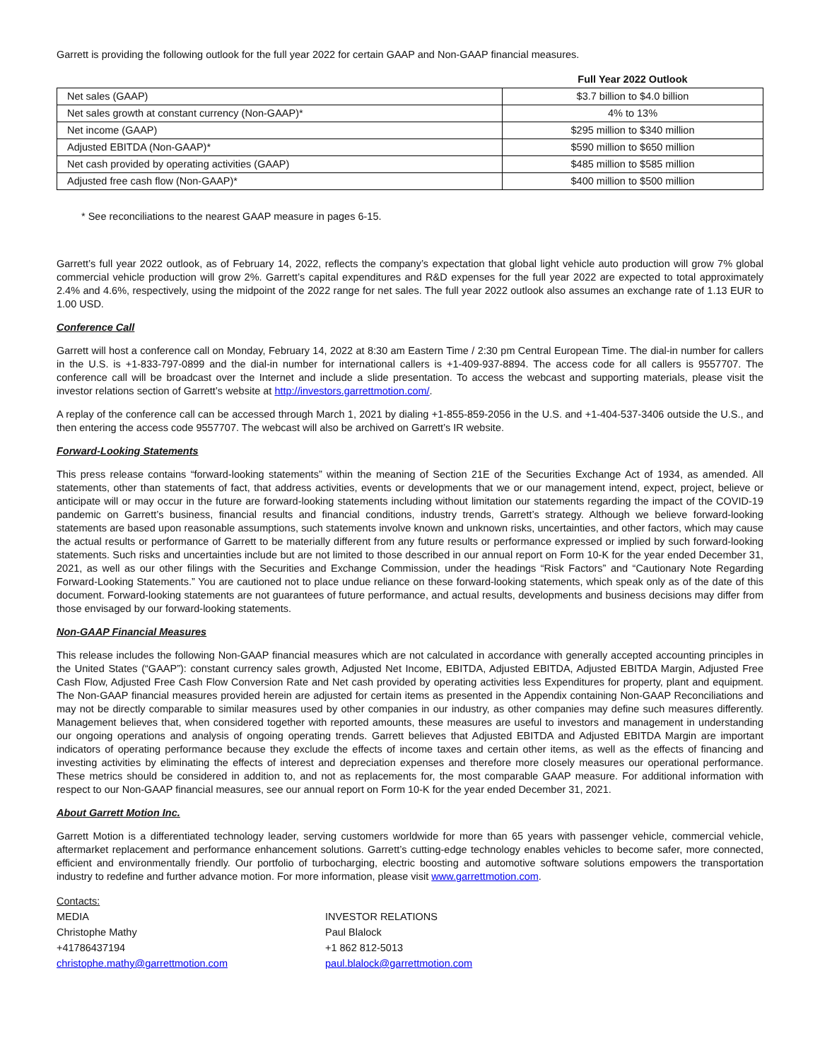Garrett is providing the following outlook for the full year 2022 for certain GAAP and Non-GAAP financial measures.
| | Full Year 2022 Outlook |
| --- | --- |
| Net sales (GAAP) | $3.7 billion to $4.0 billion |
| Net sales growth at constant currency (Non-GAAP)* | 4% to 13% |
| Net income (GAAP) | $295 million to $340 million |
| Adjusted EBITDA (Non-GAAP)* | $590 million to $650 million |
| Net cash provided by operating activities (GAAP) | $485 million to $585 million |
| Adjusted free cash flow (Non-GAAP)* | $400 million to $500 million |
* See reconciliations to the nearest GAAP measure in pages 6-15.
Garrett’s full year 2022 outlook, as of February 14, 2022, reflects the company’s expectation that global light vehicle auto production will grow 7% global commercial vehicle production will grow 2%. Garrett’s capital expenditures and R&D expenses for the full year 2022 are expected to total approximately 2.4% and 4.6%, respectively, using the midpoint of the 2022 range for net sales. The full year 2022 outlook also assumes an exchange rate of 1.13 EUR to 1.00 USD.
Conference Call
Garrett will host a conference call on Monday, February 14, 2022 at 8:30 am Eastern Time / 2:30 pm Central European Time. The dial-in number for callers in the U.S. is +1-833-797-0899 and the dial-in number for international callers is +1-409-937-8894. The access code for all callers is 9557707. The conference call will be broadcast over the Internet and include a slide presentation. To access the webcast and supporting materials, please visit the investor relations section of Garrett’s website at http://investors.garrettmotion.com/.
A replay of the conference call can be accessed through March 1, 2021 by dialing +1-855-859-2056 in the U.S. and +1-404-537-3406 outside the U.S., and then entering the access code 9557707. The webcast will also be archived on Garrett’s IR website.
Forward-Looking Statements
This press release contains “forward-looking statements” within the meaning of Section 21E of the Securities Exchange Act of 1934, as amended. All statements, other than statements of fact, that address activities, events or developments that we or our management intend, expect, project, believe or anticipate will or may occur in the future are forward-looking statements including without limitation our statements regarding the impact of the COVID-19 pandemic on Garrett’s business, financial results and financial conditions, industry trends, Garrett’s strategy. Although we believe forward-looking statements are based upon reasonable assumptions, such statements involve known and unknown risks, uncertainties, and other factors, which may cause the actual results or performance of Garrett to be materially different from any future results or performance expressed or implied by such forward-looking statements. Such risks and uncertainties include but are not limited to those described in our annual report on Form 10-K for the year ended December 31, 2021, as well as our other filings with the Securities and Exchange Commission, under the headings “Risk Factors” and “Cautionary Note Regarding Forward-Looking Statements.” You are cautioned not to place undue reliance on these forward-looking statements, which speak only as of the date of this document. Forward-looking statements are not guarantees of future performance, and actual results, developments and business decisions may differ from those envisaged by our forward-looking statements.
Non-GAAP Financial Measures
This release includes the following Non-GAAP financial measures which are not calculated in accordance with generally accepted accounting principles in the United States (“GAAP”): constant currency sales growth, Adjusted Net Income, EBITDA, Adjusted EBITDA, Adjusted EBITDA Margin, Adjusted Free Cash Flow, Adjusted Free Cash Flow Conversion Rate and Net cash provided by operating activities less Expenditures for property, plant and equipment. The Non-GAAP financial measures provided herein are adjusted for certain items as presented in the Appendix containing Non-GAAP Reconciliations and may not be directly comparable to similar measures used by other companies in our industry, as other companies may define such measures differently. Management believes that, when considered together with reported amounts, these measures are useful to investors and management in understanding our ongoing operations and analysis of ongoing operating trends. Garrett believes that Adjusted EBITDA and Adjusted EBITDA Margin are important indicators of operating performance because they exclude the effects of income taxes and certain other items, as well as the effects of financing and investing activities by eliminating the effects of interest and depreciation expenses and therefore more closely measures our operational performance. These metrics should be considered in addition to, and not as replacements for, the most comparable GAAP measure. For additional information with respect to our Non-GAAP financial measures, see our annual report on Form 10-K for the year ended December 31, 2021.
About Garrett Motion Inc.
Garrett Motion is a differentiated technology leader, serving customers worldwide for more than 65 years with passenger vehicle, commercial vehicle, aftermarket replacement and performance enhancement solutions. Garrett’s cutting-edge technology enables vehicles to become safer, more connected, efficient and environmentally friendly. Our portfolio of turbocharging, electric boosting and automotive software solutions empowers the transportation industry to redefine and further advance motion. For more information, please visit www.garrettmotion.com.
Contacts:
MEDIA
Christophe Mathy
+41786437194
christophe.mathy@garrettmotion.com
INVESTOR RELATIONS
Paul Blalock
+1 862 812-5013
paul.blalock@garrettmotion.com